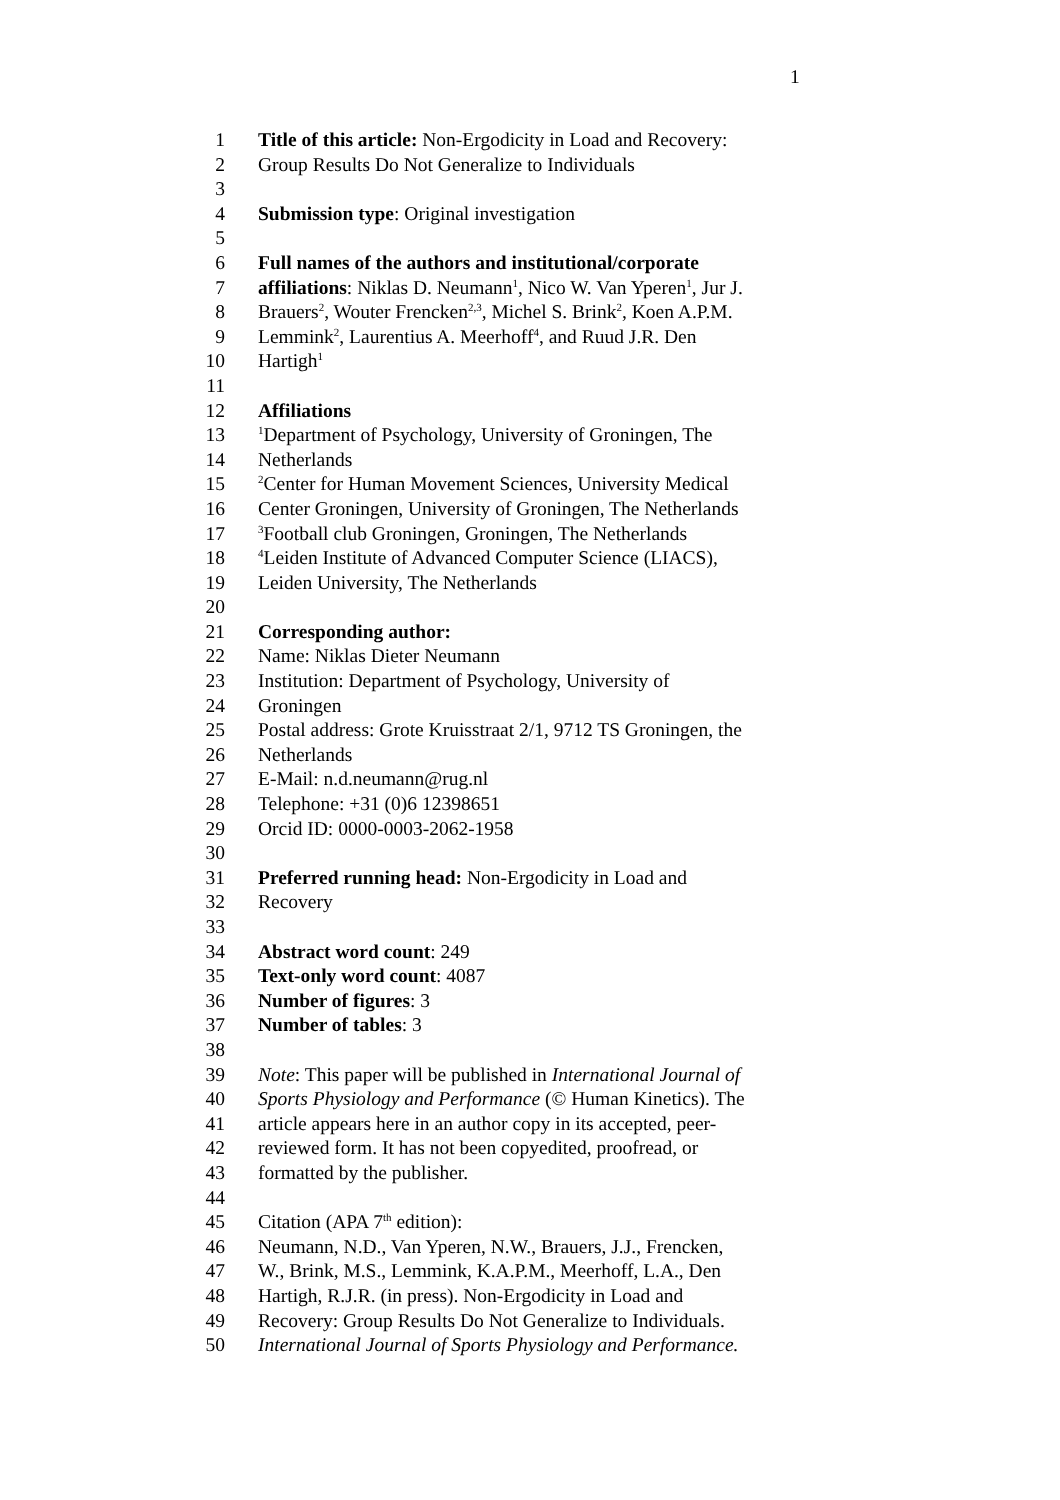1
1 Title of this article: Non-Ergodicity in Load and Recovery:
2 Group Results Do Not Generalize to Individuals
3
4 Submission type: Original investigation
5
6 Full names of the authors and institutional/corporate
7 affiliations: Niklas D. Neumann<sup>1</sup>, Nico W. Van Yperen<sup>1</sup>, Jur J.
8 Brauers<sup>2</sup>, Wouter Frencken<sup>2,3</sup>, Michel S. Brink<sup>2</sup>, Koen A.P.M.
9 Lemmink<sup>2</sup>, Laurentius A. Meerhoff<sup>4</sup>, and Ruud J.R. Den
10 Hartigh<sup>1</sup>
11
12 Affiliations
13<sup>1</sup>Department of Psychology, University of Groningen, The
14 Netherlands
15<sup>2</sup>Center for Human Movement Sciences, University Medical
16 Center Groningen, University of Groningen, The Netherlands
17<sup>3</sup>Football club Groningen, Groningen, The Netherlands
18<sup>4</sup>Leiden Institute of Advanced Computer Science (LIACS),
19 Leiden University, The Netherlands
20
21 Corresponding author:
22 Name: Niklas Dieter Neumann
23 Institution: Department of Psychology, University of
24 Groningen
25 Postal address: Grote Kruisstraat 2/1, 9712 TS Groningen, the
26 Netherlands
27 E-Mail: n.d.neumann@rug.nl
28 Telephone: +31 (0)6 12398651
29 Orcid ID: 0000-0003-2062-1958
30
31 Preferred running head: Non-Ergodicity in Load and
32 Recovery
33
34 Abstract word count: 249
35 Text-only word count: 4087
36 Number of figures: 3
37 Number of tables: 3
38
39 Note: This paper will be published in International Journal of
40 Sports Physiology and Performance (© Human Kinetics). The
41 article appears here in an author copy in its accepted, peer-
42 reviewed form. It has not been copyedited, proofread, or
43 formatted by the publisher.
44
45 Citation (APA 7<sup>th</sup> edition):
46 Neumann, N.D., Van Yperen, N.W., Brauers, J.J., Frencken,
47 W., Brink, M.S., Lemmink, K.A.P.M., Meerhoff, L.A., Den
48 Hartigh, R.J.R. (in press). Non-Ergodicity in Load and
49 Recovery: Group Results Do Not Generalize to Individuals.
50 International Journal of Sports Physiology and Performance.